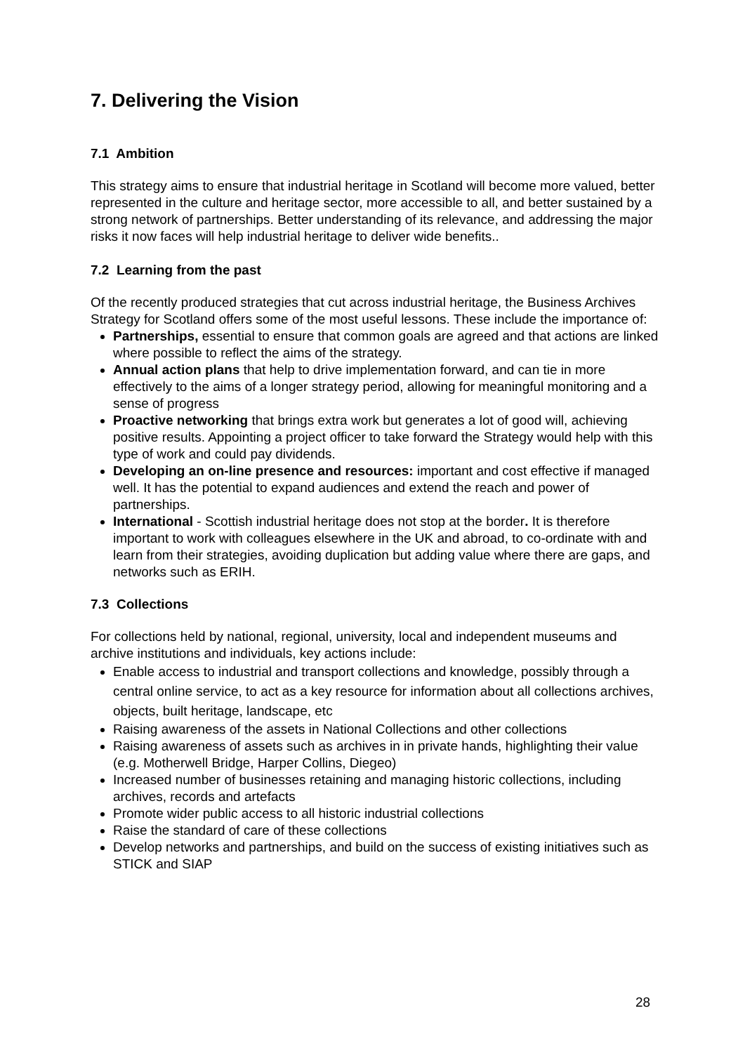7. Delivering the Vision
7.1 Ambition
This strategy aims to ensure that industrial heritage in Scotland will become more valued, better represented in the culture and heritage sector, more accessible to all, and better sustained by a strong network of partnerships. Better understanding of its relevance, and addressing the major risks it now faces will help industrial heritage to deliver wide benefits..
7.2 Learning from the past
Of the recently produced strategies that cut across industrial heritage, the Business Archives Strategy for Scotland offers some of the most useful lessons. These include the importance of:
Partnerships, essential to ensure that common goals are agreed and that actions are linked where possible to reflect the aims of the strategy.
Annual action plans that help to drive implementation forward, and can tie in more effectively to the aims of a longer strategy period, allowing for meaningful monitoring and a sense of progress
Proactive networking that brings extra work but generates a lot of good will, achieving positive results. Appointing a project officer to take forward the Strategy would help with this type of work and could pay dividends.
Developing an on-line presence and resources: important and cost effective if managed well. It has the potential to expand audiences and extend the reach and power of partnerships.
International - Scottish industrial heritage does not stop at the border. It is therefore important to work with colleagues elsewhere in the UK and abroad, to co-ordinate with and learn from their strategies, avoiding duplication but adding value where there are gaps, and networks such as ERIH.
7.3 Collections
For collections held by national, regional, university, local and independent museums and archive institutions and individuals, key actions include:
Enable access to industrial and transport collections and knowledge, possibly through a central online service, to act as a key resource for information about all collections archives, objects, built heritage, landscape, etc
Raising awareness of the assets in National Collections and other collections
Raising awareness of assets such as archives in in private hands, highlighting their value (e.g. Motherwell Bridge, Harper Collins, Diegeo)
Increased number of businesses retaining and managing historic collections, including archives, records and artefacts
Promote wider public access to all historic industrial collections
Raise the standard of care of these collections
Develop networks and partnerships, and build on the success of existing initiatives such as STICK and SIAP
28